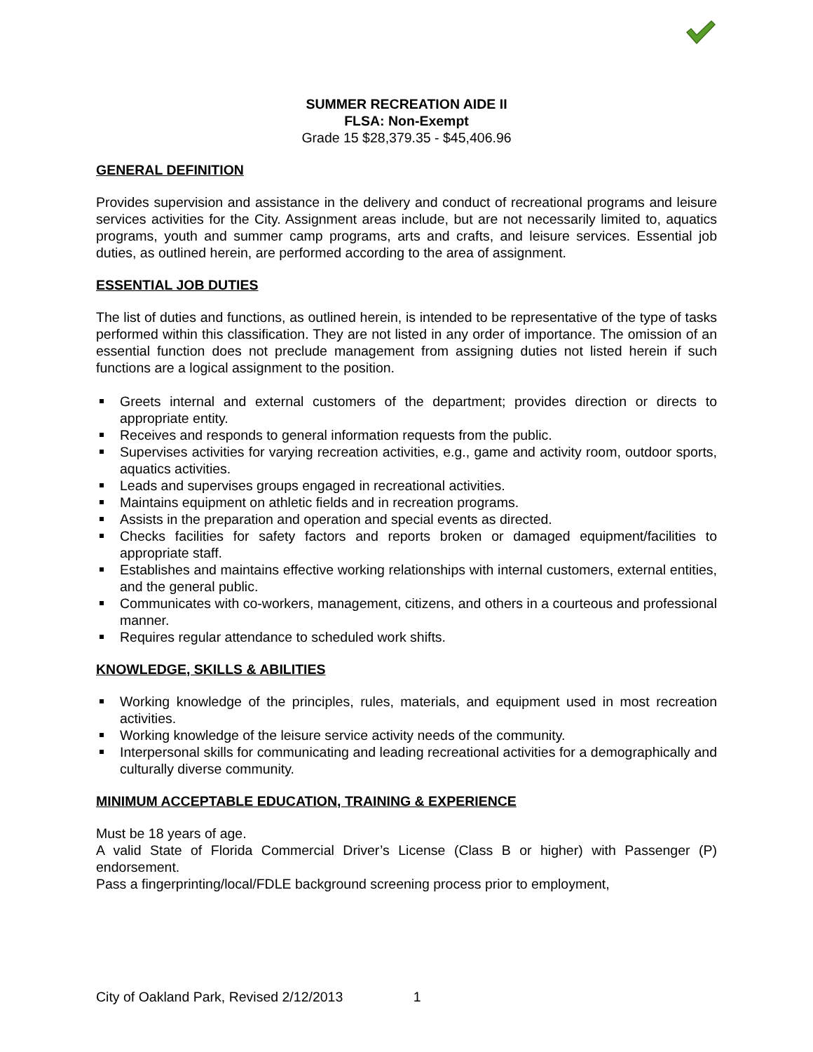SUMMER RECREATION AIDE II
FLSA: Non-Exempt
Grade 15 $28,379.35 - $45,406.96
GENERAL DEFINITION
Provides supervision and assistance in the delivery and conduct of recreational programs and leisure services activities for the City. Assignment areas include, but are not necessarily limited to, aquatics programs, youth and summer camp programs, arts and crafts, and leisure services. Essential job duties, as outlined herein, are performed according to the area of assignment.
ESSENTIAL JOB DUTIES
The list of duties and functions, as outlined herein, is intended to be representative of the type of tasks performed within this classification. They are not listed in any order of importance. The omission of an essential function does not preclude management from assigning duties not listed herein if such functions are a logical assignment to the position.
Greets internal and external customers of the department; provides direction or directs to appropriate entity.
Receives and responds to general information requests from the public.
Supervises activities for varying recreation activities, e.g., game and activity room, outdoor sports, aquatics activities.
Leads and supervises groups engaged in recreational activities.
Maintains equipment on athletic fields and in recreation programs.
Assists in the preparation and operation and special events as directed.
Checks facilities for safety factors and reports broken or damaged equipment/facilities to appropriate staff.
Establishes and maintains effective working relationships with internal customers, external entities, and the general public.
Communicates with co-workers, management, citizens, and others in a courteous and professional manner.
Requires regular attendance to scheduled work shifts.
KNOWLEDGE, SKILLS & ABILITIES
Working knowledge of the principles, rules, materials, and equipment used in most recreation activities.
Working knowledge of the leisure service activity needs of the community.
Interpersonal skills for communicating and leading recreational activities for a demographically and culturally diverse community.
MINIMUM ACCEPTABLE EDUCATION, TRAINING & EXPERIENCE
Must be 18 years of age.
A valid State of Florida Commercial Driver’s License (Class B or higher) with Passenger (P) endorsement.
Pass a fingerprinting/local/FDLE background screening process prior to employment,
City of Oakland Park, Revised 2/12/2013 1